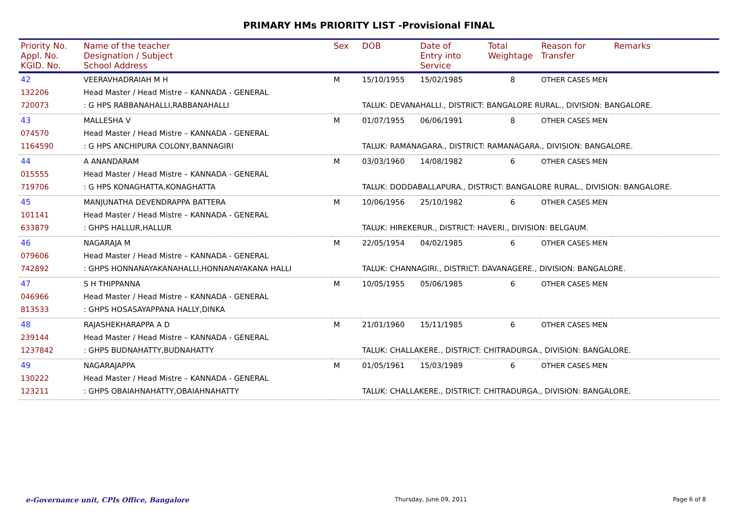PRIMARY HMs PRIORITY LIST -Provisional FINAL
| Priority No. Appl. No. KGID. No. | Name of the teacher Designation / Subject School Address | Sex | DOB | Date of Entry into Service | Total Weightage | Reason for Transfer | Remarks |
| --- | --- | --- | --- | --- | --- | --- | --- |
| 42 | VEERAVHADRAIAH M H | M | 15/10/1955 | 15/02/1985 | 8 | OTHER CASES MEN | |
| 132206 | Head Master / Head Mistre – KANNADA - GENERAL | | | | | | |
| 720073 | : G HPS RABBANAHALLI,RABBANAHALLI | | TALUK: DEVANAHALLI., DISTRICT: BANGALORE RURAL., DIVISION: BANGALORE. | | | | |
| 43 | MALLESHA V | M | 01/07/1955 | 06/06/1991 | 8 | OTHER CASES MEN | |
| 074570 | Head Master / Head Mistre – KANNADA - GENERAL | | | | | | |
| 1164590 | : G HPS ANCHIPURA COLONY,BANNAGIRI | | TALUK: RAMANAGARA., DISTRICT: RAMANAGARA., DIVISION: BANGALORE. | | | | |
| 44 | A ANANDARAM | M | 03/03/1960 | 14/08/1982 | 6 | OTHER CASES MEN | |
| 015555 | Head Master / Head Mistre – KANNADA - GENERAL | | | | | | |
| 719706 | : G HPS KONAGHATTA,KONAGHATTA | | TALUK: DODDABALLAPURA., DISTRICT: BANGALORE RURAL., DIVISION: BANGALORE. | | | | |
| 45 | MANJUNATHA DEVENDRAPPA BATTERA | M | 10/06/1956 | 25/10/1982 | 6 | OTHER CASES MEN | |
| 101141 | Head Master / Head Mistre – KANNADA - GENERAL | | | | | | |
| 633879 | : GHPS HALLUR,HALLUR | | TALUK: HIREKERUR., DISTRICT: HAVERI., DIVISION: BELGAUM. | | | | |
| 46 | NAGARAJA M | M | 22/05/1954 | 04/02/1985 | 6 | OTHER CASES MEN | |
| 079606 | Head Master / Head Mistre – KANNADA - GENERAL | | | | | | |
| 742892 | : GHPS HONNANAYAKANAHALLI,HONNANAYAKANA HALLI | | TALUK: CHANNAGIRI., DISTRICT: DAVANAGERE., DIVISION: BANGALORE. | | | | |
| 47 | S H THIPPANNA | M | 10/05/1955 | 05/06/1985 | 6 | OTHER CASES MEN | |
| 046966 | Head Master / Head Mistre – KANNADA - GENERAL | | | | | | |
| 813533 | : GHPS HOSASAYAPPANA HALLY,DINKA | | | | | | |
| 48 | RAJASHEKHARAPPA A D | M | 21/01/1960 | 15/11/1985 | 6 | OTHER CASES MEN | |
| 239144 | Head Master / Head Mistre – KANNADA - GENERAL | | | | | | |
| 1237842 | : GHPS BUDNAHATTY,BUDNAHATTY | | TALUK: CHALLAKERE., DISTRICT: CHITRADURGA., DIVISION: BANGALORE. | | | | |
| 49 | NAGARAJAPPA | M | 01/05/1961 | 15/03/1989 | 6 | OTHER CASES MEN | |
| 130222 | Head Master / Head Mistre – KANNADA - GENERAL | | | | | | |
| 123211 | : GHPS OBAIAHNAHATTY,OBAIAHNAHATTY | | TALUK: CHALLAKERE., DISTRICT: CHITRADURGA., DIVISION: BANGALORE. | | | | |
e-Governance unit, CPIs Office, Bangalore Thursday, June 09, 2011 Page 6 of 8